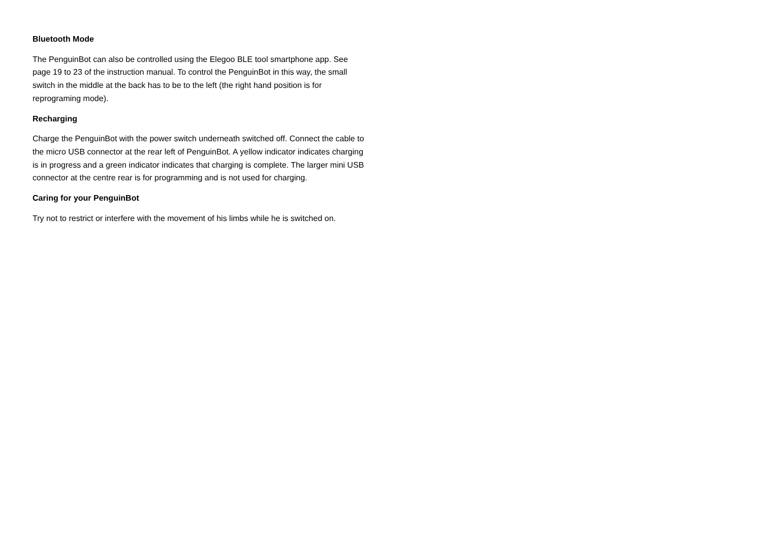Bluetooth Mode
The PenguinBot can also be controlled using the Elegoo BLE tool smartphone app. See page 19 to 23 of the instruction manual. To control the PenguinBot in this way, the small switch in the middle at the back has to be to the left (the right hand position is for reprograming mode).
Recharging
Charge the PenguinBot with the power switch underneath switched off. Connect the cable to the micro USB connector at the rear left of PenguinBot. A yellow indicator indicates charging is in progress and a green indicator indicates that charging is complete. The larger mini USB connector at the centre rear is for programming and is not used for charging.
Caring for your PenguinBot
Try not to restrict or interfere with the movement of his limbs while he is switched on.